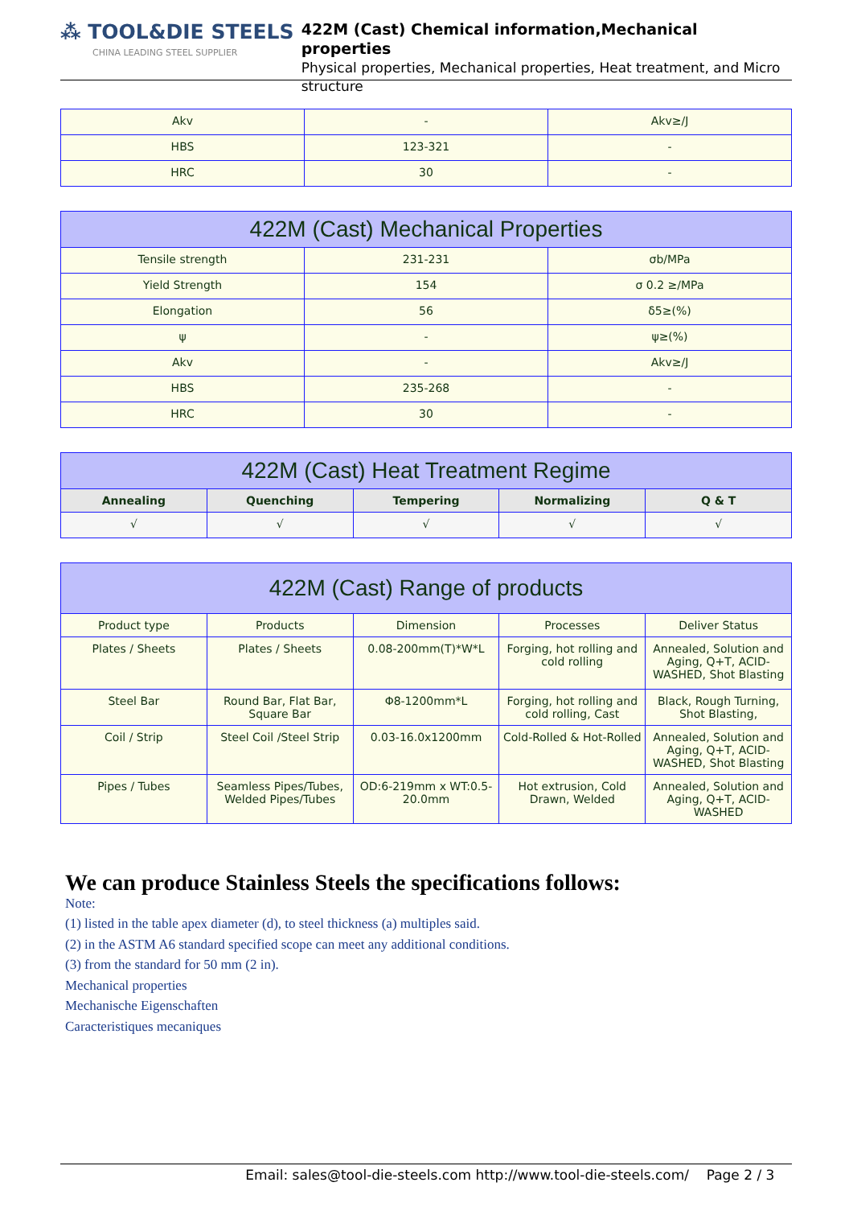⁂ TOOL&DIE STEELS
CHINA LEADING STEEL SUPPLIER
422M (Cast) Chemical information,Mechanical properties
Physical properties, Mechanical properties, Heat treatment, and Micro structure
| Akv | - | Akv≥/J |
| HBS | 123-321 | - |
| HRC | 30 | - |
| 422M (Cast) Mechanical Properties | | |
| Tensile strength | 231-231 | σb/MPa |
| Yield Strength | 154 | σ 0.2 ≥/MPa |
| Elongation | 56 | δ5≥(%) |
| ψ | - | ψ≥(%) |
| Akv | - | Akv≥/J |
| HBS | 235-268 | - |
| HRC | 30 | - |
| 422M (Cast) Heat Treatment Regime | | | | |
| Annealing | Quenching | Tempering | Normalizing | Q & T |
| √ | √ | √ | √ | √ |
| 422M (Cast) Range of products | | | | |
| Product type | Products | Dimension | Processes | Deliver Status |
| Plates / Sheets | Plates / Sheets | 0.08-200mm(T)*W*L | Forging, hot rolling and cold rolling | Annealed, Solution and Aging, Q+T, ACID-WASHED, Shot Blasting |
| Steel Bar | Round Bar, Flat Bar, Square Bar | Φ8-1200mm*L | Forging, hot rolling and cold rolling, Cast | Black, Rough Turning, Shot Blasting, |
| Coil / Strip | Steel Coil /Steel Strip | 0.03-16.0x1200mm | Cold-Rolled & Hot-Rolled | Annealed, Solution and Aging, Q+T, ACID-WASHED, Shot Blasting |
| Pipes / Tubes | Seamless Pipes/Tubes, Welded Pipes/Tubes | OD:6-219mm x WT:0.5-20.0mm | Hot extrusion, Cold Drawn, Welded | Annealed, Solution and Aging, Q+T, ACID-WASHED |
We can produce Stainless Steels the specifications follows:
Note:
(1) listed in the table apex diameter (d), to steel thickness (a) multiples said.
(2) in the ASTM A6 standard specified scope can meet any additional conditions.
(3) from the standard for 50 mm (2 in).
Mechanical properties
Mechanische Eigenschaften
Caracteristiques mecaniques
Email: sales@tool-die-steels.com http://www.tool-die-steels.com/ Page 2 / 3